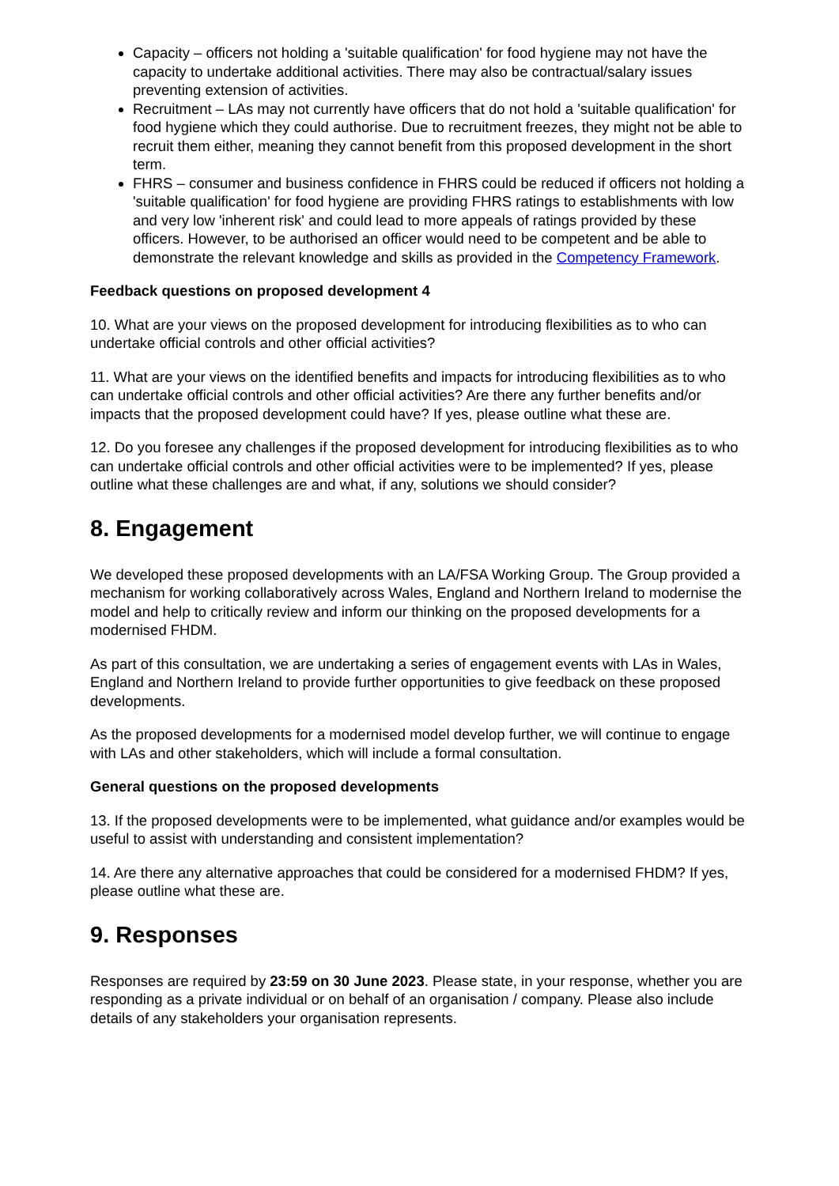Capacity – officers not holding a 'suitable qualification' for food hygiene may not have the capacity to undertake additional activities. There may also be contractual/salary issues preventing extension of activities.
Recruitment – LAs may not currently have officers that do not hold a 'suitable qualification' for food hygiene which they could authorise. Due to recruitment freezes, they might not be able to recruit them either, meaning they cannot benefit from this proposed development in the short term.
FHRS – consumer and business confidence in FHRS could be reduced if officers not holding a 'suitable qualification' for food hygiene are providing FHRS ratings to establishments with low and very low 'inherent risk' and could lead to more appeals of ratings provided by these officers. However, to be authorised an officer would need to be competent and be able to demonstrate the relevant knowledge and skills as provided in the Competency Framework.
Feedback questions on proposed development 4
10. What are your views on the proposed development for introducing flexibilities as to who can undertake official controls and other official activities?
11. What are your views on the identified benefits and impacts for introducing flexibilities as to who can undertake official controls and other official activities? Are there any further benefits and/or impacts that the proposed development could have? If yes, please outline what these are.
12. Do you foresee any challenges if the proposed development for introducing flexibilities as to who can undertake official controls and other official activities were to be implemented? If yes, please outline what these challenges are and what, if any, solutions we should consider?
8. Engagement
We developed these proposed developments with an LA/FSA Working Group. The Group provided a mechanism for working collaboratively across Wales, England and Northern Ireland to modernise the model and help to critically review and inform our thinking on the proposed developments for a modernised FHDM.
As part of this consultation, we are undertaking a series of engagement events with LAs in Wales, England and Northern Ireland to provide further opportunities to give feedback on these proposed developments.
As the proposed developments for a modernised model develop further, we will continue to engage with LAs and other stakeholders, which will include a formal consultation.
General questions on the proposed developments
13. If the proposed developments were to be implemented, what guidance and/or examples would be useful to assist with understanding and consistent implementation?
14. Are there any alternative approaches that could be considered for a modernised FHDM? If yes, please outline what these are.
9. Responses
Responses are required by 23:59 on 30 June 2023. Please state, in your response, whether you are responding as a private individual or on behalf of an organisation / company. Please also include details of any stakeholders your organisation represents.